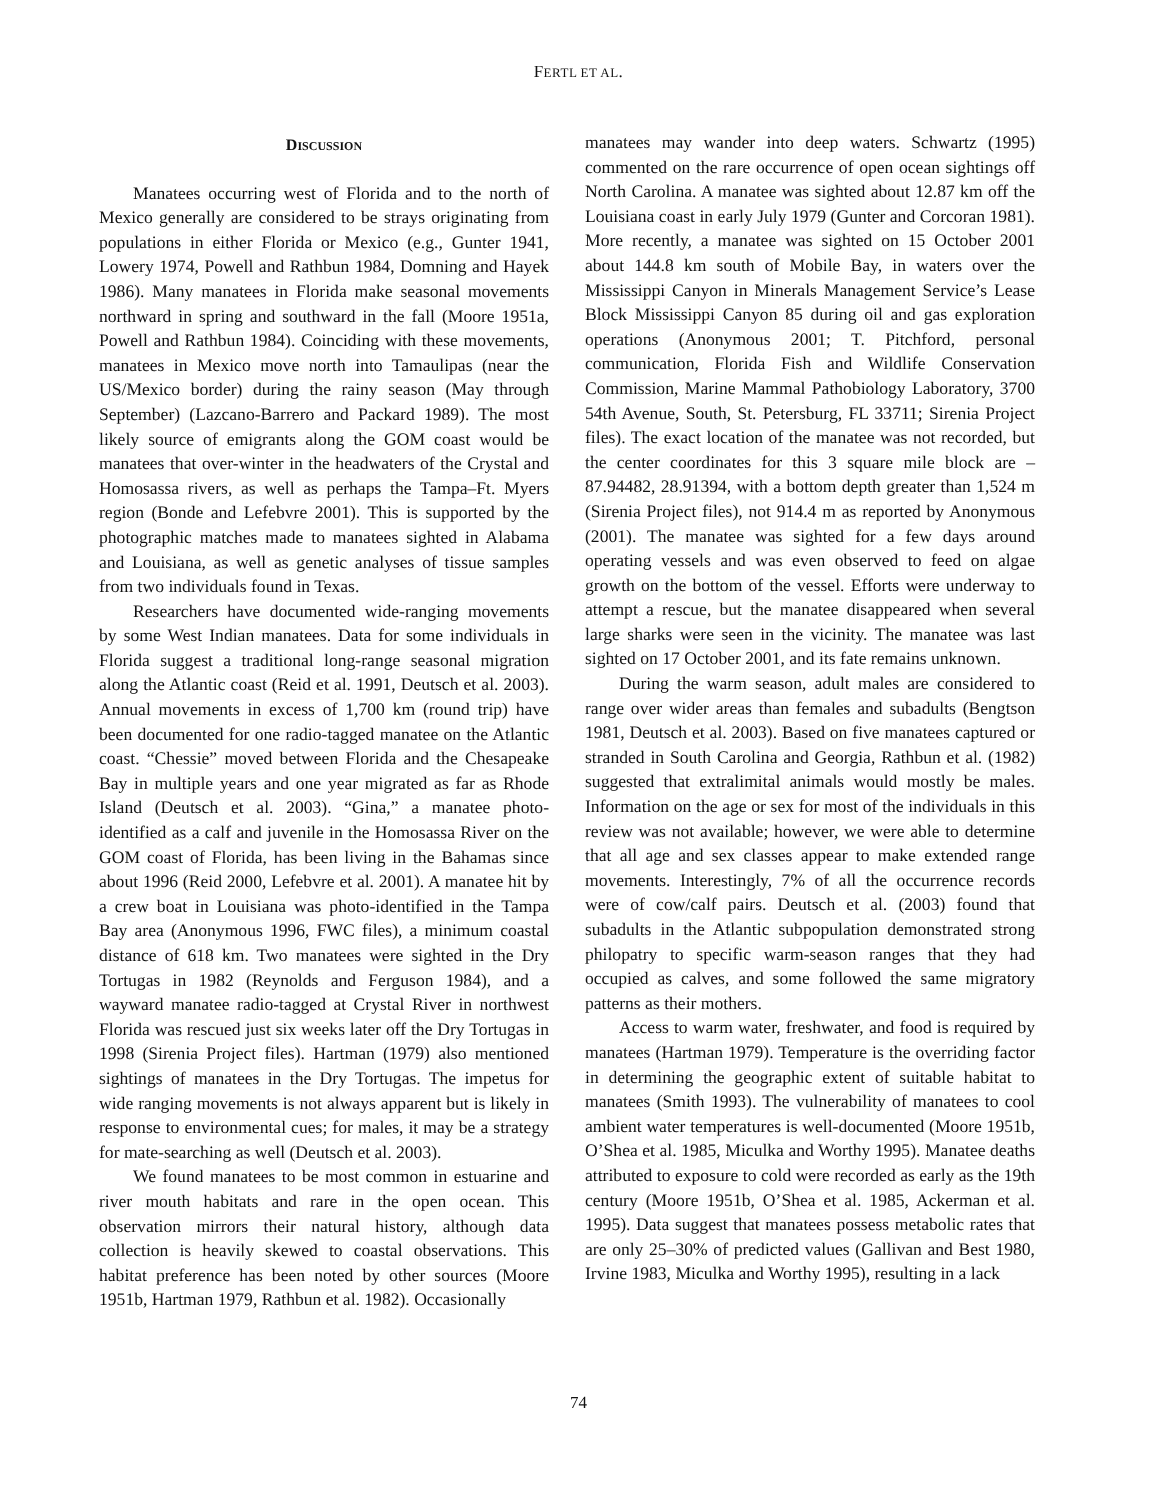FERTL ET AL.
DISCUSSION
Manatees occurring west of Florida and to the north of Mexico generally are considered to be strays originating from populations in either Florida or Mexico (e.g., Gunter 1941, Lowery 1974, Powell and Rathbun 1984, Domning and Hayek 1986). Many manatees in Florida make seasonal movements northward in spring and southward in the fall (Moore 1951a, Powell and Rathbun 1984). Coinciding with these movements, manatees in Mexico move north into Tamaulipas (near the US/Mexico border) during the rainy season (May through September) (Lazcano-Barrero and Packard 1989). The most likely source of emigrants along the GOM coast would be manatees that over-winter in the headwaters of the Crystal and Homosassa rivers, as well as perhaps the Tampa–Ft. Myers region (Bonde and Lefebvre 2001). This is supported by the photographic matches made to manatees sighted in Alabama and Louisiana, as well as genetic analyses of tissue samples from two individuals found in Texas.
Researchers have documented wide-ranging movements by some West Indian manatees. Data for some individuals in Florida suggest a traditional long-range seasonal migration along the Atlantic coast (Reid et al. 1991, Deutsch et al. 2003). Annual movements in excess of 1,700 km (round trip) have been documented for one radio-tagged manatee on the Atlantic coast. “Chessie” moved between Florida and the Chesapeake Bay in multiple years and one year migrated as far as Rhode Island (Deutsch et al. 2003). “Gina,” a manatee photo-identified as a calf and juvenile in the Homosassa River on the GOM coast of Florida, has been living in the Bahamas since about 1996 (Reid 2000, Lefebvre et al. 2001). A manatee hit by a crew boat in Louisiana was photo-identified in the Tampa Bay area (Anonymous 1996, FWC files), a minimum coastal distance of 618 km. Two manatees were sighted in the Dry Tortugas in 1982 (Reynolds and Ferguson 1984), and a wayward manatee radio-tagged at Crystal River in northwest Florida was rescued just six weeks later off the Dry Tortugas in 1998 (Sirenia Project files). Hartman (1979) also mentioned sightings of manatees in the Dry Tortugas. The impetus for wide ranging movements is not always apparent but is likely in response to environmental cues; for males, it may be a strategy for mate-searching as well (Deutsch et al. 2003).
We found manatees to be most common in estuarine and river mouth habitats and rare in the open ocean. This observation mirrors their natural history, although data collection is heavily skewed to coastal observations. This habitat preference has been noted by other sources (Moore 1951b, Hartman 1979, Rathbun et al. 1982). Occasionally
manatees may wander into deep waters. Schwartz (1995) commented on the rare occurrence of open ocean sightings off North Carolina. A manatee was sighted about 12.87 km off the Louisiana coast in early July 1979 (Gunter and Corcoran 1981). More recently, a manatee was sighted on 15 October 2001 about 144.8 km south of Mobile Bay, in waters over the Mississippi Canyon in Minerals Management Service’s Lease Block Mississippi Canyon 85 during oil and gas exploration operations (Anonymous 2001; T. Pitchford, personal communication, Florida Fish and Wildlife Conservation Commission, Marine Mammal Pathobiology Laboratory, 3700 54th Avenue, South, St. Petersburg, FL 33711; Sirenia Project files). The exact location of the manatee was not recorded, but the center coordinates for this 3 square mile block are –87.94482, 28.91394, with a bottom depth greater than 1,524 m (Sirenia Project files), not 914.4 m as reported by Anonymous (2001). The manatee was sighted for a few days around operating vessels and was even observed to feed on algae growth on the bottom of the vessel. Efforts were underway to attempt a rescue, but the manatee disappeared when several large sharks were seen in the vicinity. The manatee was last sighted on 17 October 2001, and its fate remains unknown.
During the warm season, adult males are considered to range over wider areas than females and subadults (Bengtson 1981, Deutsch et al. 2003). Based on five manatees captured or stranded in South Carolina and Georgia, Rathbun et al. (1982) suggested that extralimital animals would mostly be males. Information on the age or sex for most of the individuals in this review was not available; however, we were able to determine that all age and sex classes appear to make extended range movements. Interestingly, 7% of all the occurrence records were of cow/calf pairs. Deutsch et al. (2003) found that subadults in the Atlantic subpopulation demonstrated strong philopatry to specific warm-season ranges that they had occupied as calves, and some followed the same migratory patterns as their mothers.
Access to warm water, freshwater, and food is required by manatees (Hartman 1979). Temperature is the overriding factor in determining the geographic extent of suitable habitat to manatees (Smith 1993). The vulnerability of manatees to cool ambient water temperatures is well-documented (Moore 1951b, O’Shea et al. 1985, Miculka and Worthy 1995). Manatee deaths attributed to exposure to cold were recorded as early as the 19th century (Moore 1951b, O’Shea et al. 1985, Ackerman et al. 1995). Data suggest that manatees possess metabolic rates that are only 25–30% of predicted values (Gallivan and Best 1980, Irvine 1983, Miculka and Worthy 1995), resulting in a lack
74